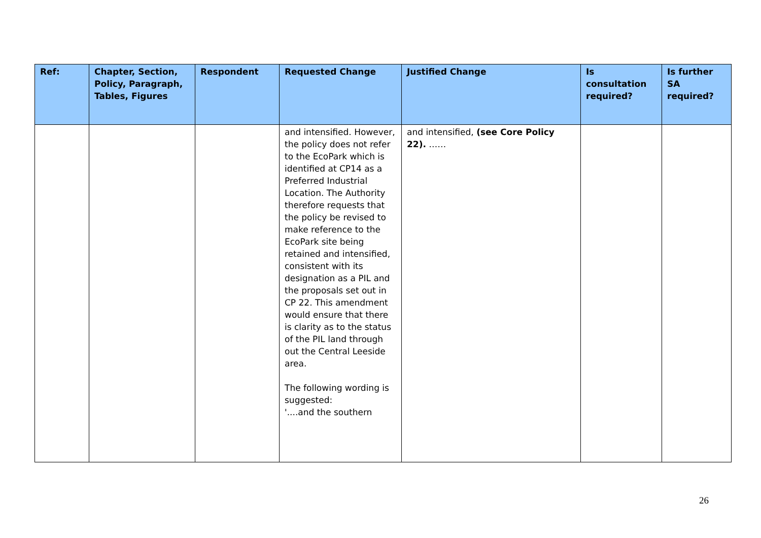| Ref: | Chapter, Section, Policy, Paragraph, Tables, Figures | Respondent | Requested Change | Justified Change | Is consultation required? | Is further SA required? |
| --- | --- | --- | --- | --- | --- | --- |
| | | | and intensified. However, the policy does not refer to the EcoPark which is identified at CP14 as a Preferred Industrial Location. The Authority therefore requests that the policy be revised to make reference to the EcoPark site being retained and intensified, consistent with its designation as a PIL and the proposals set out in CP 22. This amendment would ensure that there is clarity as to the status of the PIL land through out the Central Leeside area. The following wording is suggested: '....and the southern | and intensified, (see Core Policy 22). …… | | |
26